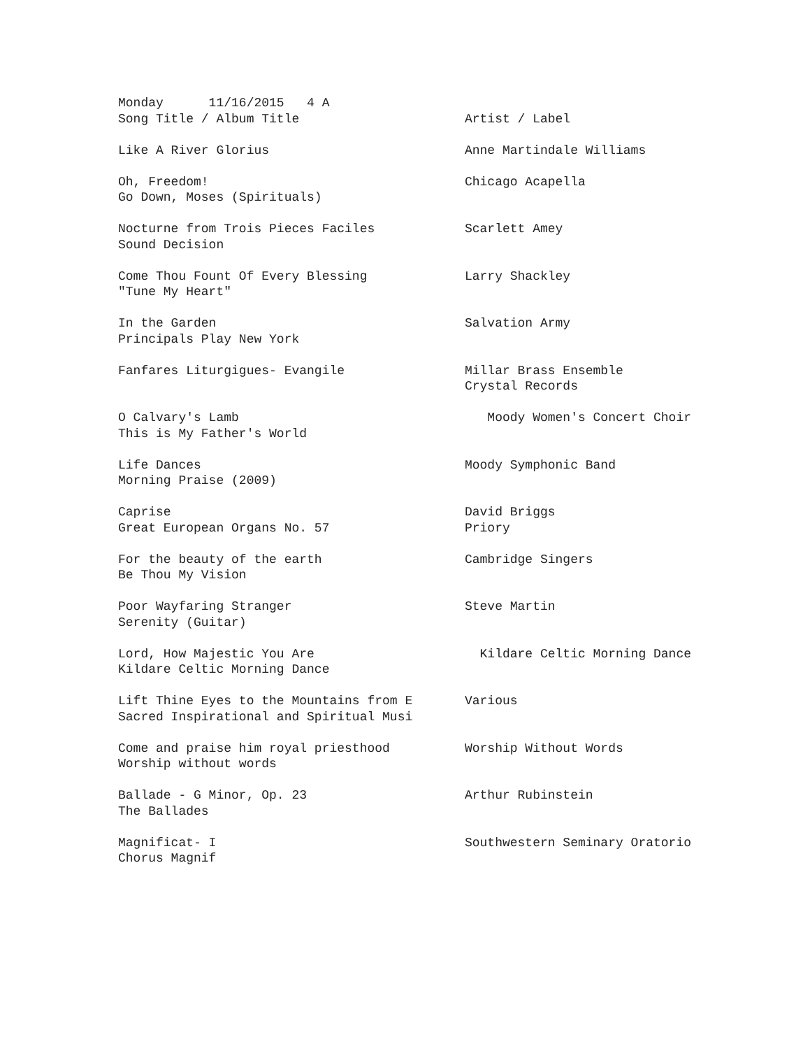| Monday 11/16/2015 4 A | |
| Song Title / Album Title | Artist / Label |
| Like A River Glorius | Anne Martindale Williams |
| Oh, Freedom! | Chicago Acapella |
| Go Down, Moses (Spirituals) | |
| Nocturne from Trois Pieces Faciles | Scarlett Amey |
| Sound Decision | |
| Come Thou Fount Of Every Blessing | Larry Shackley |
| "Tune My Heart" | |
| In the Garden | Salvation Army |
| Principals Play New York | |
| Fanfares Liturgigues- Evangile | Millar Brass Ensemble |
| | Crystal Records |
| O Calvary's Lamb | Moody Women's Concert Choir |
| This is My Father's World | |
| Life Dances | Moody Symphonic Band |
| Morning Praise (2009) | |
| Caprise | David Briggs |
| Great European Organs No. 57 | Priory |
| For the beauty of the earth | Cambridge Singers |
| Be Thou My Vision | |
| Poor Wayfaring Stranger | Steve Martin |
| Serenity (Guitar) | |
| Lord, How Majestic You Are | Kildare Celtic Morning Dance |
| Kildare Celtic Morning Dance | |
| Lift Thine Eyes to the Mountains from E | Various |
| Sacred Inspirational and Spiritual Musi | |
| Come and praise him royal priesthood | Worship Without Words |
| Worship without words | |
| Ballade - G Minor, Op. 23 | Arthur Rubinstein |
| The Ballades | |
| Magnificat- I | Southwestern Seminary Oratorio |
| Chorus Magnif | |